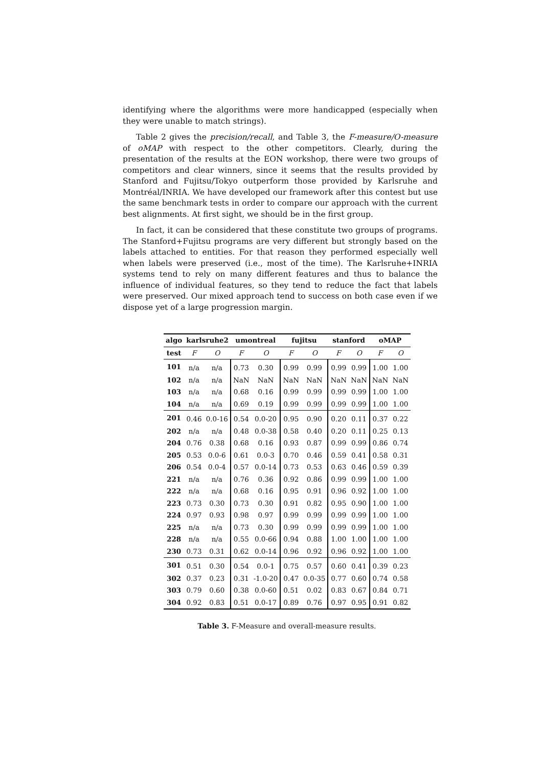identifying where the algorithms were more handicapped (especially when they were unable to match strings).
Table 2 gives the precision/recall, and Table 3, the F-measure/O-measure of oMAP with respect to the other competitors. Clearly, during the presentation of the results at the EON workshop, there were two groups of competitors and clear winners, since it seems that the results provided by Stanford and Fujitsu/Tokyo outperform those provided by Karlsruhe and Montréal/INRIA. We have developed our framework after this contest but use the same benchmark tests in order to compare our approach with the current best alignments. At first sight, we should be in the first group.
In fact, it can be considered that these constitute two groups of programs. The Stanford+Fujitsu programs are very different but strongly based on the labels attached to entities. For that reason they performed especially well when labels were preserved (i.e., most of the time). The Karlsruhe+INRIA systems tend to rely on many different features and thus to balance the influence of individual features, so they tend to reduce the fact that labels were preserved. Our mixed approach tend to success on both case even if we dispose yet of a large progression margin.
| algo | karlsruhe2 | | umontreal | | fujitsu | | stanford | | oMAP | |
| --- | --- | --- | --- | --- | --- | --- | --- | --- | --- | --- |
| test | F | O | F | O | F | O | F | O | F | O |
| 101 | n/a | n/a | 0.73 | 0.30 | 0.99 | 0.99 | 0.99 | 0.99 | 1.00 | 1.00 |
| 102 | n/a | n/a | NaN | NaN | NaN | NaN | NaN | NaN | NaN | NaN |
| 103 | n/a | n/a | 0.68 | 0.16 | 0.99 | 0.99 | 0.99 | 0.99 | 1.00 | 1.00 |
| 104 | n/a | n/a | 0.69 | 0.19 | 0.99 | 0.99 | 0.99 | 0.99 | 1.00 | 1.00 |
| 201 | 0.46 | 0.0-16 | 0.54 | 0.0-20 | 0.95 | 0.90 | 0.20 | 0.11 | 0.37 | 0.22 |
| 202 | n/a | n/a | 0.48 | 0.0-38 | 0.58 | 0.40 | 0.20 | 0.11 | 0.25 | 0.13 |
| 204 | 0.76 | 0.38 | 0.68 | 0.16 | 0.93 | 0.87 | 0.99 | 0.99 | 0.86 | 0.74 |
| 205 | 0.53 | 0.0-6 | 0.61 | 0.0-3 | 0.70 | 0.46 | 0.59 | 0.41 | 0.58 | 0.31 |
| 206 | 0.54 | 0.0-4 | 0.57 | 0.0-14 | 0.73 | 0.53 | 0.63 | 0.46 | 0.59 | 0.39 |
| 221 | n/a | n/a | 0.76 | 0.36 | 0.92 | 0.86 | 0.99 | 0.99 | 1.00 | 1.00 |
| 222 | n/a | n/a | 0.68 | 0.16 | 0.95 | 0.91 | 0.96 | 0.92 | 1.00 | 1.00 |
| 223 | 0.73 | 0.30 | 0.73 | 0.30 | 0.91 | 0.82 | 0.95 | 0.90 | 1.00 | 1.00 |
| 224 | 0.97 | 0.93 | 0.98 | 0.97 | 0.99 | 0.99 | 0.99 | 0.99 | 1.00 | 1.00 |
| 225 | n/a | n/a | 0.73 | 0.30 | 0.99 | 0.99 | 0.99 | 0.99 | 1.00 | 1.00 |
| 228 | n/a | n/a | 0.55 | 0.0-66 | 0.94 | 0.88 | 1.00 | 1.00 | 1.00 | 1.00 |
| 230 | 0.73 | 0.31 | 0.62 | 0.0-14 | 0.96 | 0.92 | 0.96 | 0.92 | 1.00 | 1.00 |
| 301 | 0.51 | 0.30 | 0.54 | 0.0-1 | 0.75 | 0.57 | 0.60 | 0.41 | 0.39 | 0.23 |
| 302 | 0.37 | 0.23 | 0.31 | -1.0-20 | 0.47 | 0.0-35 | 0.77 | 0.60 | 0.74 | 0.58 |
| 303 | 0.79 | 0.60 | 0.38 | 0.0-60 | 0.51 | 0.02 | 0.83 | 0.67 | 0.84 | 0.71 |
| 304 | 0.92 | 0.83 | 0.51 | 0.0-17 | 0.89 | 0.76 | 0.97 | 0.95 | 0.91 | 0.82 |
Table 3. F-Measure and overall-measure results.